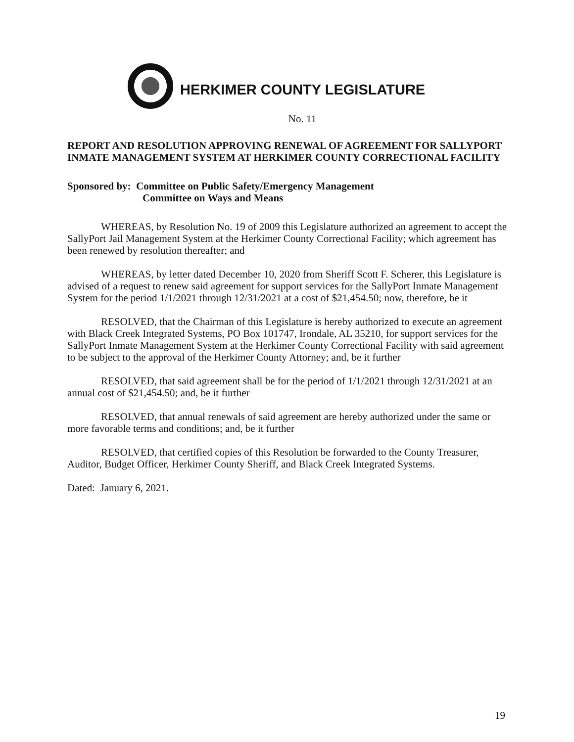HERKIMER COUNTY LEGISLATURE
No. 11
REPORT AND RESOLUTION APPROVING RENEWAL OF AGREEMENT FOR SALLYPORT INMATE MANAGEMENT SYSTEM AT HERKIMER COUNTY CORRECTIONAL FACILITY
Sponsored by: Committee on Public Safety/Emergency Management
Committee on Ways and Means
WHEREAS, by Resolution No. 19 of 2009 this Legislature authorized an agreement to accept the SallyPort Jail Management System at the Herkimer County Correctional Facility; which agreement has been renewed by resolution thereafter; and
WHEREAS, by letter dated December 10, 2020 from Sheriff Scott F. Scherer, this Legislature is advised of a request to renew said agreement for support services for the SallyPort Inmate Management System for the period 1/1/2021 through 12/31/2021 at a cost of $21,454.50; now, therefore, be it
RESOLVED, that the Chairman of this Legislature is hereby authorized to execute an agreement with Black Creek Integrated Systems, PO Box 101747, Irondale, AL 35210, for support services for the SallyPort Inmate Management System at the Herkimer County Correctional Facility with said agreement to be subject to the approval of the Herkimer County Attorney; and, be it further
RESOLVED, that said agreement shall be for the period of 1/1/2021 through 12/31/2021 at an annual cost of $21,454.50; and, be it further
RESOLVED, that annual renewals of said agreement are hereby authorized under the same or more favorable terms and conditions; and, be it further
RESOLVED, that certified copies of this Resolution be forwarded to the County Treasurer, Auditor, Budget Officer, Herkimer County Sheriff, and Black Creek Integrated Systems.
Dated: January 6, 2021.
19